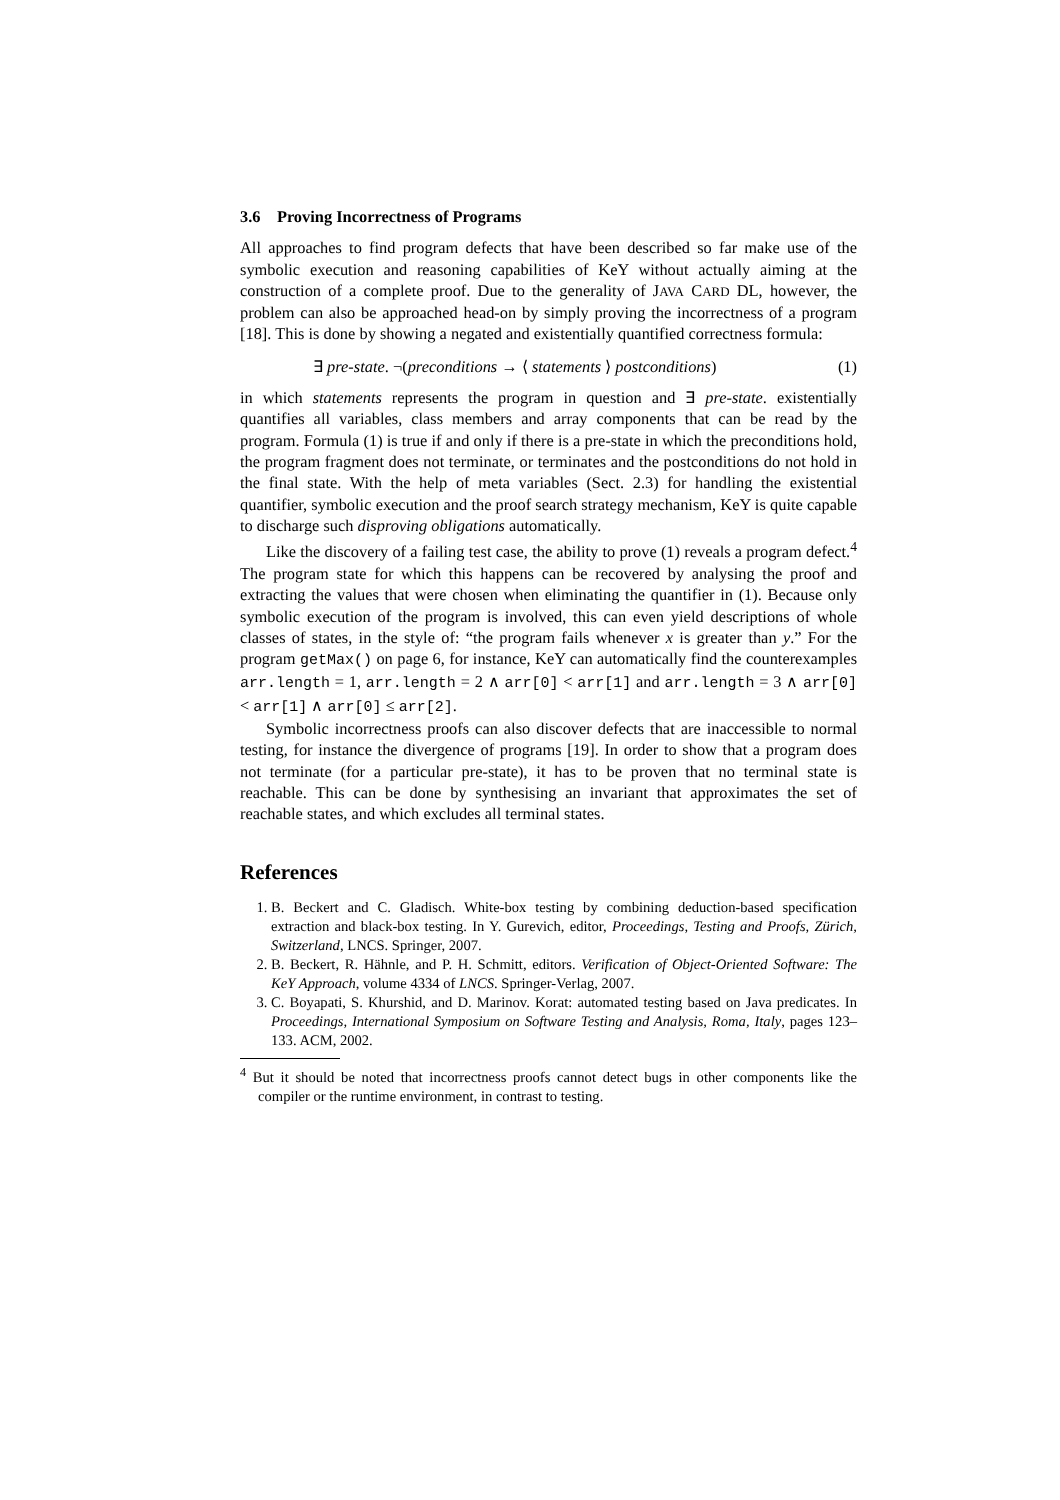3.6 Proving Incorrectness of Programs
All approaches to find program defects that have been described so far make use of the symbolic execution and reasoning capabilities of KeY without actually aiming at the construction of a complete proof. Due to the generality of JAVA CARD DL, however, the problem can also be approached head-on by simply proving the incorrectness of a program [18]. This is done by showing a negated and existentially quantified correctness formula:
∃ pre-state. ¬(preconditions → ⟨ statements ⟩ postconditions) (1)
in which statements represents the program in question and ∃ pre-state. existentially quantifies all variables, class members and array components that can be read by the program. Formula (1) is true if and only if there is a pre-state in which the preconditions hold, the program fragment does not terminate, or terminates and the postconditions do not hold in the final state. With the help of meta variables (Sect. 2.3) for handling the existential quantifier, symbolic execution and the proof search strategy mechanism, KeY is quite capable to discharge such disproving obligations automatically.
Like the discovery of a failing test case, the ability to prove (1) reveals a program defect.<sup>4</sup> The program state for which this happens can be recovered by analysing the proof and extracting the values that were chosen when eliminating the quantifier in (1). Because only symbolic execution of the program is involved, this can even yield descriptions of whole classes of states, in the style of: “the program fails whenever x is greater than y.” For the program getMax() on page 6, for instance, KeY can automatically find the counterexamples arr.length = 1, arr.length = 2 ∧ arr[0] < arr[1] and arr.length = 3 ∧ arr[0] < arr[1] ∧ arr[0] ≤ arr[2].
Symbolic incorrectness proofs can also discover defects that are inaccessible to normal testing, for instance the divergence of programs [19]. In order to show that a program does not terminate (for a particular pre-state), it has to be proven that no terminal state is reachable. This can be done by synthesising an invariant that approximates the set of reachable states, and which excludes all terminal states.
References
1. B. Beckert and C. Gladisch. White-box testing by combining deduction-based specification extraction and black-box testing. In Y. Gurevich, editor, Proceedings, Testing and Proofs, Zürich, Switzerland, LNCS. Springer, 2007.
2. B. Beckert, R. Hähnle, and P. H. Schmitt, editors. Verification of Object-Oriented Software: The KeY Approach, volume 4334 of LNCS. Springer-Verlag, 2007.
3. C. Boyapati, S. Khurshid, and D. Marinov. Korat: automated testing based on Java predicates. In Proceedings, International Symposium on Software Testing and Analysis, Roma, Italy, pages 123–133. ACM, 2002.
<sup>4</sup> But it should be noted that incorrectness proofs cannot detect bugs in other components like the compiler or the runtime environment, in contrast to testing.